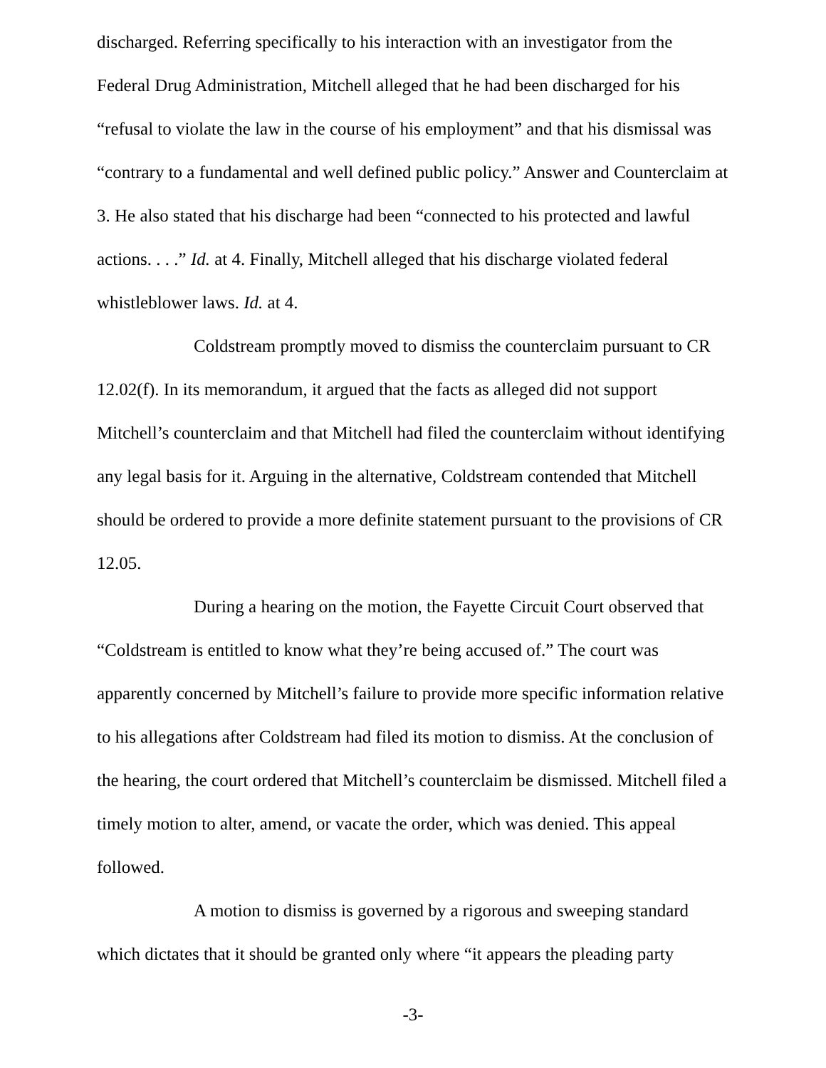discharged. Referring specifically to his interaction with an investigator from the Federal Drug Administration, Mitchell alleged that he had been discharged for his “refusal to violate the law in the course of his employment” and that his dismissal was “contrary to a fundamental and well defined public policy.” Answer and Counterclaim at 3. He also stated that his discharge had been “connected to his protected and lawful actions. . . .” Id. at 4. Finally, Mitchell alleged that his discharge violated federal whistleblower laws. Id. at 4.
Coldstream promptly moved to dismiss the counterclaim pursuant to CR 12.02(f). In its memorandum, it argued that the facts as alleged did not support Mitchell’s counterclaim and that Mitchell had filed the counterclaim without identifying any legal basis for it. Arguing in the alternative, Coldstream contended that Mitchell should be ordered to provide a more definite statement pursuant to the provisions of CR 12.05.
During a hearing on the motion, the Fayette Circuit Court observed that “Coldstream is entitled to know what they’re being accused of.” The court was apparently concerned by Mitchell’s failure to provide more specific information relative to his allegations after Coldstream had filed its motion to dismiss. At the conclusion of the hearing, the court ordered that Mitchell’s counterclaim be dismissed. Mitchell filed a timely motion to alter, amend, or vacate the order, which was denied. This appeal followed.
A motion to dismiss is governed by a rigorous and sweeping standard which dictates that it should be granted only where “it appears the pleading party
-3-